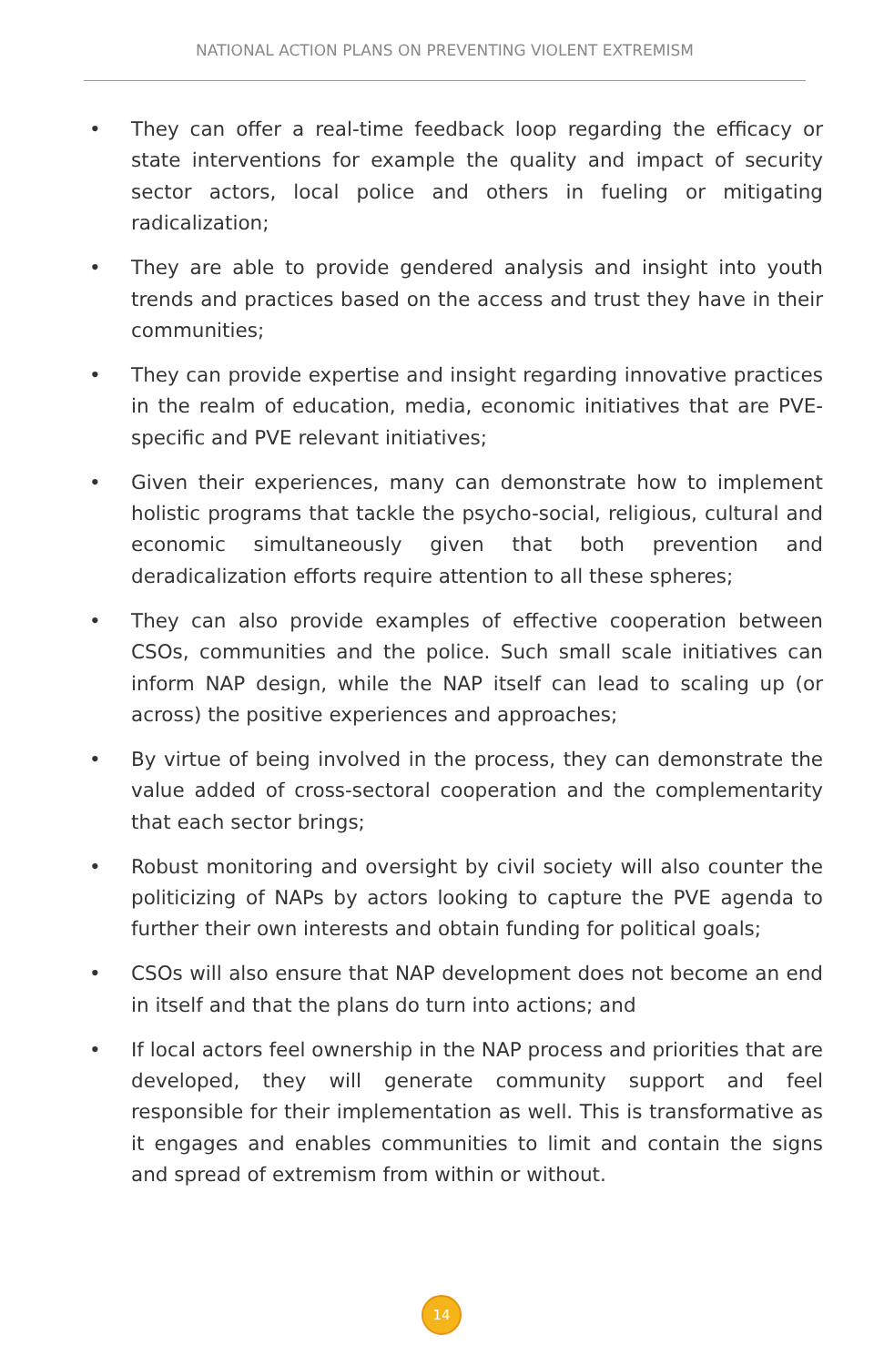NATIONAL ACTION PLANS ON PREVENTING VIOLENT EXTREMISM
• They can offer a real-time feedback loop regarding the efficacy or state interventions for example the quality and impact of security sector actors, local police and others in fueling or mitigating radicalization;
• They are able to provide gendered analysis and insight into youth trends and practices based on the access and trust they have in their communities;
• They can provide expertise and insight regarding innovative practices in the realm of education, media, economic initiatives that are PVE-specific and PVE relevant initiatives;
• Given their experiences, many can demonstrate how to implement holistic programs that tackle the psycho-social, religious, cultural and economic simultaneously given that both prevention and deradicalization efforts require attention to all these spheres;
• They can also provide examples of effective cooperation between CSOs, communities and the police. Such small scale initiatives can inform NAP design, while the NAP itself can lead to scaling up (or across) the positive experiences and approaches;
• By virtue of being involved in the process, they can demonstrate the value added of cross-sectoral cooperation and the complementarity that each sector brings;
• Robust monitoring and oversight by civil society will also counter the politicizing of NAPs by actors looking to capture the PVE agenda to further their own interests and obtain funding for political goals;
• CSOs will also ensure that NAP development does not become an end in itself and that the plans do turn into actions; and
• If local actors feel ownership in the NAP process and priorities that are developed, they will generate community support and feel responsible for their implementation as well. This is transformative as it engages and enables communities to limit and contain the signs and spread of extremism from within or without.
14